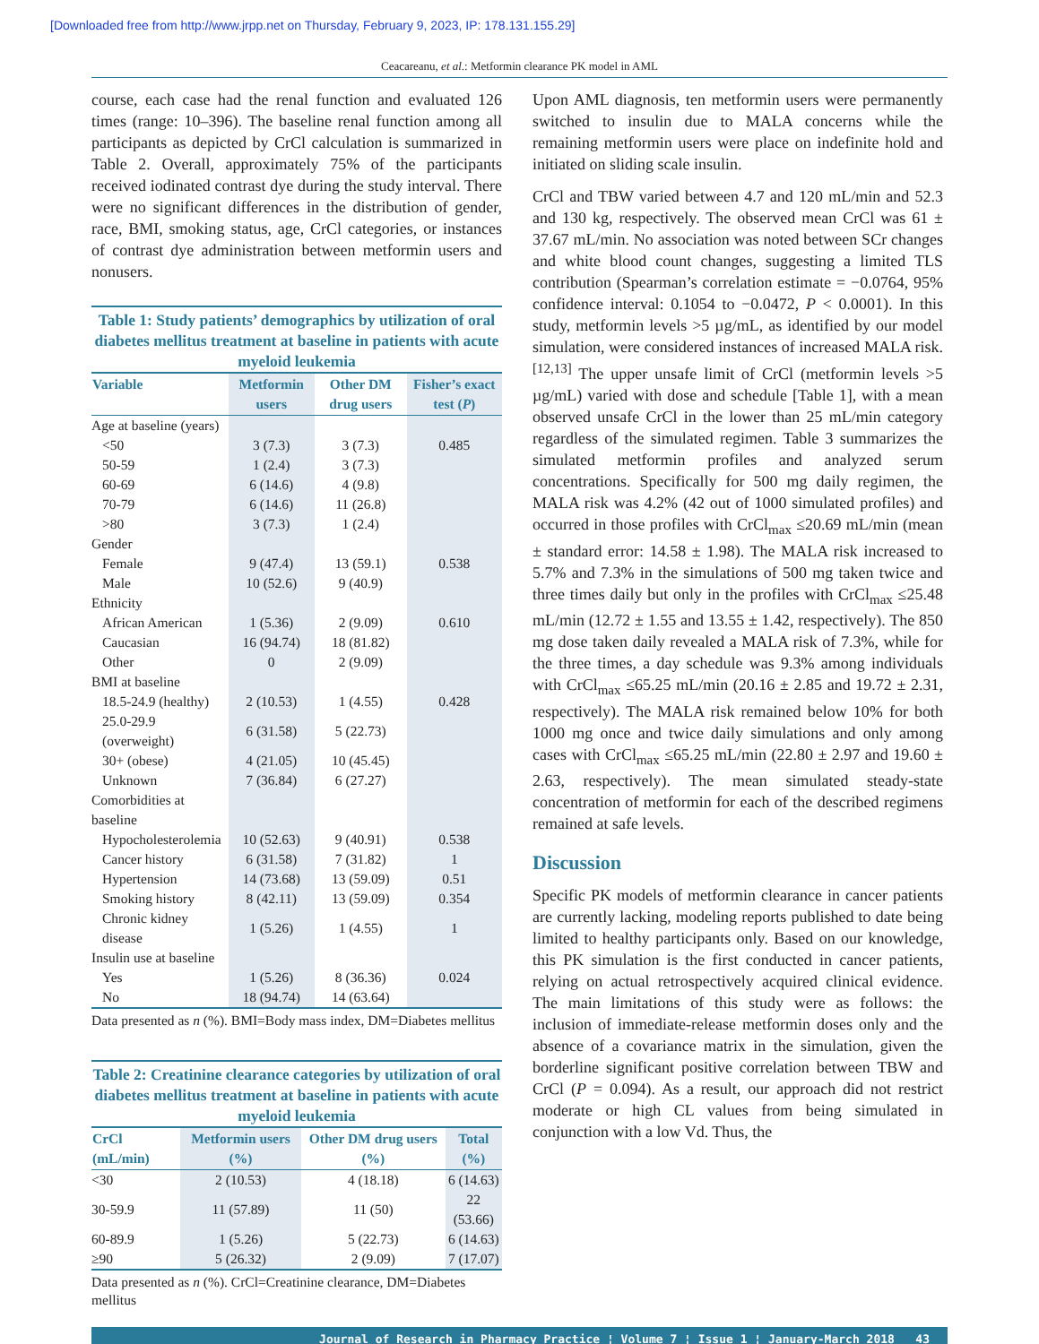[Downloaded free from http://www.jrpp.net on Thursday, February 9, 2023, IP: 178.131.155.29]
Ceacareanu, et al.: Metformin clearance PK model in AML
course, each case had the renal function and evaluated 126 times (range: 10–396). The baseline renal function among all participants as depicted by CrCl calculation is summarized in Table 2. Overall, approximately 75% of the participants received iodinated contrast dye during the study interval. There were no significant differences in the distribution of gender, race, BMI, smoking status, age, CrCl categories, or instances of contrast dye administration between metformin users and nonusers.
Table 1: Study patients’ demographics by utilization of oral diabetes mellitus treatment at baseline in patients with acute myeloid leukemia
| Variable | Metformin users | Other DM drug users | Fisher’s exact test ( P ) |
| --- | --- | --- | --- |
| Age at baseline (years) | | | |
| <50 | 3 (7.3) | 3 (7.3) | 0.485 |
| 50-59 | 1 (2.4) | 3 (7.3) | |
| 60-69 | 6 (14.6) | 4 (9.8) | |
| 70-79 | 6 (14.6) | 11 (26.8) | |
| >80 | 3 (7.3) | 1 (2.4) | |
| Gender | | | |
| Female | 9 (47.4) | 13 (59.1) | 0.538 |
| Male | 10 (52.6) | 9 (40.9) | |
| Ethnicity | | | |
| African American | 1 (5.36) | 2 (9.09) | 0.610 |
| Caucasian | 16 (94.74) | 18 (81.82) | |
| Other | 0 | 2 (9.09) | |
| BMI at baseline | | | |
| 18.5-24.9 (healthy) | 2 (10.53) | 1 (4.55) | 0.428 |
| 25.0-29.9 (overweight) | 6 (31.58) | 5 (22.73) | |
| 30+ (obese) | 4 (21.05) | 10 (45.45) | |
| Unknown | 7 (36.84) | 6 (27.27) | |
| Comorbidities at baseline | | | |
| Hypocholesterolemia | 10 (52.63) | 9 (40.91) | 0.538 |
| Cancer history | 6 (31.58) | 7 (31.82) | 1 |
| Hypertension | 14 (73.68) | 13 (59.09) | 0.51 |
| Smoking history | 8 (42.11) | 13 (59.09) | 0.354 |
| Chronic kidney disease | 1 (5.26) | 1 (4.55) | 1 |
| Insulin use at baseline | | | |
| Yes | 1 (5.26) | 8 (36.36) | 0.024 |
| No | 18 (94.74) | 14 (63.64) | |
Data presented as n (%). BMI=Body mass index, DM=Diabetes mellitus
Table 2: Creatinine clearance categories by utilization of oral diabetes mellitus treatment at baseline in patients with acute myeloid leukemia
| CrCl (mL/min) | Metformin users (%) | Other DM drug users (%) | Total (%) |
| --- | --- | --- | --- |
| <30 | 2 (10.53) | 4 (18.18) | 6 (14.63) |
| 30-59.9 | 11 (57.89) | 11 (50) | 22 (53.66) |
| 60-89.9 | 1 (5.26) | 5 (22.73) | 6 (14.63) |
| ≥90 | 5 (26.32) | 2 (9.09) | 7 (17.07) |
Data presented as n (%). CrCl=Creatinine clearance, DM=Diabetes mellitus
Upon AML diagnosis, ten metformin users were permanently switched to insulin due to MALA concerns while the remaining metformin users were place on indefinite hold and initiated on sliding scale insulin.
CrCl and TBW varied between 4.7 and 120 mL/min and 52.3 and 130 kg, respectively. The observed mean CrCl was 61 ± 37.67 mL/min. No association was noted between SCr changes and white blood count changes, suggesting a limited TLS contribution (Spearman’s correlation estimate = −0.0764, 95% confidence interval: 0.1054 to −0.0472, P < 0.0001). In this study, metformin levels >5 µg/mL, as identified by our model simulation, were considered instances of increased MALA risk.<sup>[12,13]</sup> The upper unsafe limit of CrCl (metformin levels >5 µg/mL) varied with dose and schedule [Table 1], with a mean observed unsafe CrCl in the lower than 25 mL/min category regardless of the simulated regimen. Table 3 summarizes the simulated metformin profiles and analyzed serum concentrations. Specifically for 500 mg daily regimen, the MALA risk was 4.2% (42 out of 1000 simulated profiles) and occurred in those profiles with CrCl<sub>max</sub> ≤20.69 mL/min (mean ± standard error: 14.58 ± 1.98). The MALA risk increased to 5.7% and 7.3% in the simulations of 500 mg taken twice and three times daily but only in the profiles with CrCl<sub>max</sub> ≤25.48 mL/min (12.72 ± 1.55 and 13.55 ± 1.42, respectively). The 850 mg dose taken daily revealed a MALA risk of 7.3%, while for the three times, a day schedule was 9.3% among individuals with CrCl<sub>max</sub> ≤65.25 mL/min (20.16 ± 2.85 and 19.72 ± 2.31, respectively). The MALA risk remained below 10% for both 1000 mg once and twice daily simulations and only among cases with CrCl<sub>max</sub> ≤65.25 mL/min (22.80 ± 2.97 and 19.60 ± 2.63, respectively). The mean simulated steady-state concentration of metformin for each of the described regimens remained at safe levels.
Discussion
Specific PK models of metformin clearance in cancer patients are currently lacking, modeling reports published to date being limited to healthy participants only. Based on our knowledge, this PK simulation is the first conducted in cancer patients, relying on actual retrospectively acquired clinical evidence. The main limitations of this study were as follows: the inclusion of immediate-release metformin doses only and the absence of a covariance matrix in the simulation, given the borderline significant positive correlation between TBW and CrCl (P = 0.094). As a result, our approach did not restrict moderate or high CL values from being simulated in conjunction with a low Vd. Thus, the
Journal of Research in Pharmacy Practice ¦ Volume 7 ¦ Issue 1 ¦ January-March 2018 43